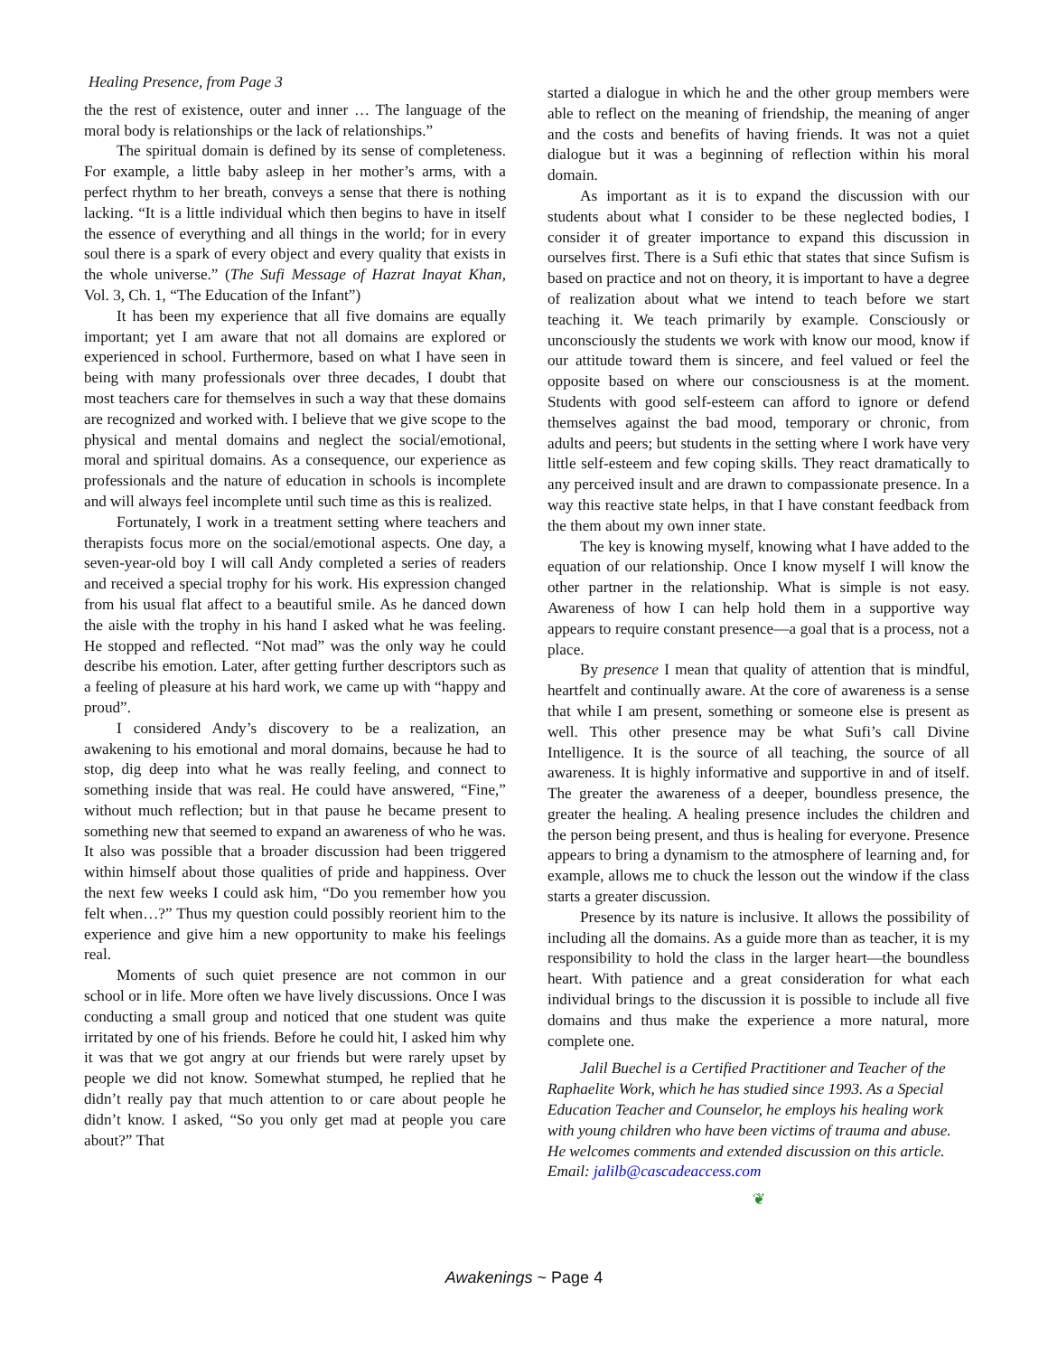Healing Presence, from Page 3
the the rest of existence, outer and inner … The language of the moral body is relationships or the lack of relationships.”
The spiritual domain is defined by its sense of completeness. For example, a little baby asleep in her mother’s arms, with a perfect rhythm to her breath, conveys a sense that there is nothing lacking. “It is a little individual which then begins to have in itself the essence of everything and all things in the world; for in every soul there is a spark of every object and every quality that exists in the whole universe.” (The Sufi Message of Hazrat Inayat Khan, Vol. 3, Ch. 1, “The Education of the Infant”)
It has been my experience that all five domains are equally important; yet I am aware that not all domains are explored or experienced in school. Furthermore, based on what I have seen in being with many professionals over three decades, I doubt that most teachers care for themselves in such a way that these domains are recognized and worked with. I believe that we give scope to the physical and mental domains and neglect the social/emotional, moral and spiritual domains. As a consequence, our experience as professionals and the nature of education in schools is incomplete and will always feel incomplete until such time as this is realized.
Fortunately, I work in a treatment setting where teachers and therapists focus more on the social/emotional aspects. One day, a seven-year-old boy I will call Andy completed a series of readers and received a special trophy for his work. His expression changed from his usual flat affect to a beautiful smile. As he danced down the aisle with the trophy in his hand I asked what he was feeling. He stopped and reflected. “Not mad” was the only way he could describe his emotion. Later, after getting further descriptors such as a feeling of pleasure at his hard work, we came up with “happy and proud”.
I considered Andy’s discovery to be a realization, an awakening to his emotional and moral domains, because he had to stop, dig deep into what he was really feeling, and connect to something inside that was real. He could have answered, “Fine,” without much reflection; but in that pause he became present to something new that seemed to expand an awareness of who he was. It also was possible that a broader discussion had been triggered within himself about those qualities of pride and happiness. Over the next few weeks I could ask him, “Do you remember how you felt when…?” Thus my question could possibly reorient him to the experience and give him a new opportunity to make his feelings real.
Moments of such quiet presence are not common in our school or in life. More often we have lively discussions. Once I was conducting a small group and noticed that one student was quite irritated by one of his friends. Before he could hit, I asked him why it was that we got angry at our friends but were rarely upset by people we did not know. Somewhat stumped, he replied that he didn’t really pay that much attention to or care about people he didn’t know. I asked, “So you only get mad at people you care about?” That
started a dialogue in which he and the other group members were able to reflect on the meaning of friendship, the meaning of anger and the costs and benefits of having friends. It was not a quiet dialogue but it was a beginning of reflection within his moral domain.
As important as it is to expand the discussion with our students about what I consider to be these neglected bodies, I consider it of greater importance to expand this discussion in ourselves first. There is a Sufi ethic that states that since Sufism is based on practice and not on theory, it is important to have a degree of realization about what we intend to teach before we start teaching it. We teach primarily by example. Consciously or unconsciously the students we work with know our mood, know if our attitude toward them is sincere, and feel valued or feel the opposite based on where our consciousness is at the moment. Students with good self-esteem can afford to ignore or defend themselves against the bad mood, temporary or chronic, from adults and peers; but students in the setting where I work have very little self-esteem and few coping skills. They react dramatically to any perceived insult and are drawn to compassionate presence. In a way this reactive state helps, in that I have constant feedback from the them about my own inner state.
The key is knowing myself, knowing what I have added to the equation of our relationship. Once I know myself I will know the other partner in the relationship. What is simple is not easy. Awareness of how I can help hold them in a supportive way appears to require constant presence—a goal that is a process, not a place.
By presence I mean that quality of attention that is mindful, heartfelt and continually aware. At the core of awareness is a sense that while I am present, something or someone else is present as well. This other presence may be what Sufi’s call Divine Intelligence. It is the source of all teaching, the source of all awareness. It is highly informative and supportive in and of itself. The greater the awareness of a deeper, boundless presence, the greater the healing. A healing presence includes the children and the person being present, and thus is healing for everyone. Presence appears to bring a dynamism to the atmosphere of learning and, for example, allows me to chuck the lesson out the window if the class starts a greater discussion.
Presence by its nature is inclusive. It allows the possibility of including all the domains. As a guide more than as teacher, it is my responsibility to hold the class in the larger heart—the boundless heart. With patience and a great consideration for what each individual brings to the discussion it is possible to include all five domains and thus make the experience a more natural, more complete one.
Jalil Buechel is a Certified Practitioner and Teacher of the Raphaelite Work, which he has studied since 1993. As a Special Education Teacher and Counselor, he employs his healing work with young children who have been victims of trauma and abuse. He welcomes comments and extended discussion on this article. Email: jalilb@cascadeaccess.com
❦
Awakenings ~ Page 4